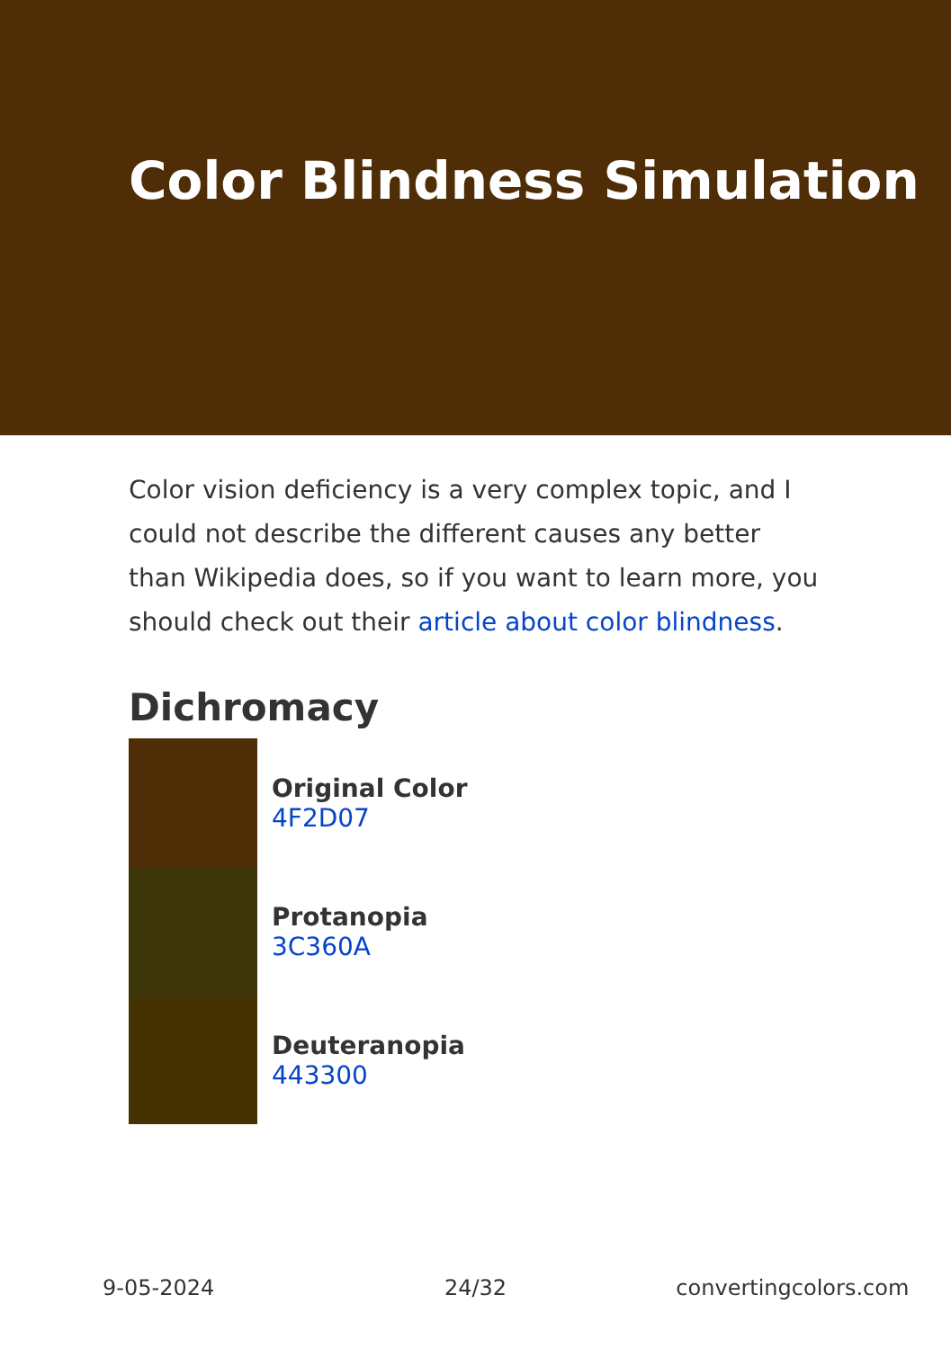Color Blindness Simulation
Color vision deficiency is a very complex topic, and I could not describe the different causes any better than Wikipedia does, so if you want to learn more, you should check out their article about color blindness.
Dichromacy
Original Color
4F2D07
Protanopia
3C360A
Deuteranopia
443300
9-05-2024 24/32 convertingcolors.com